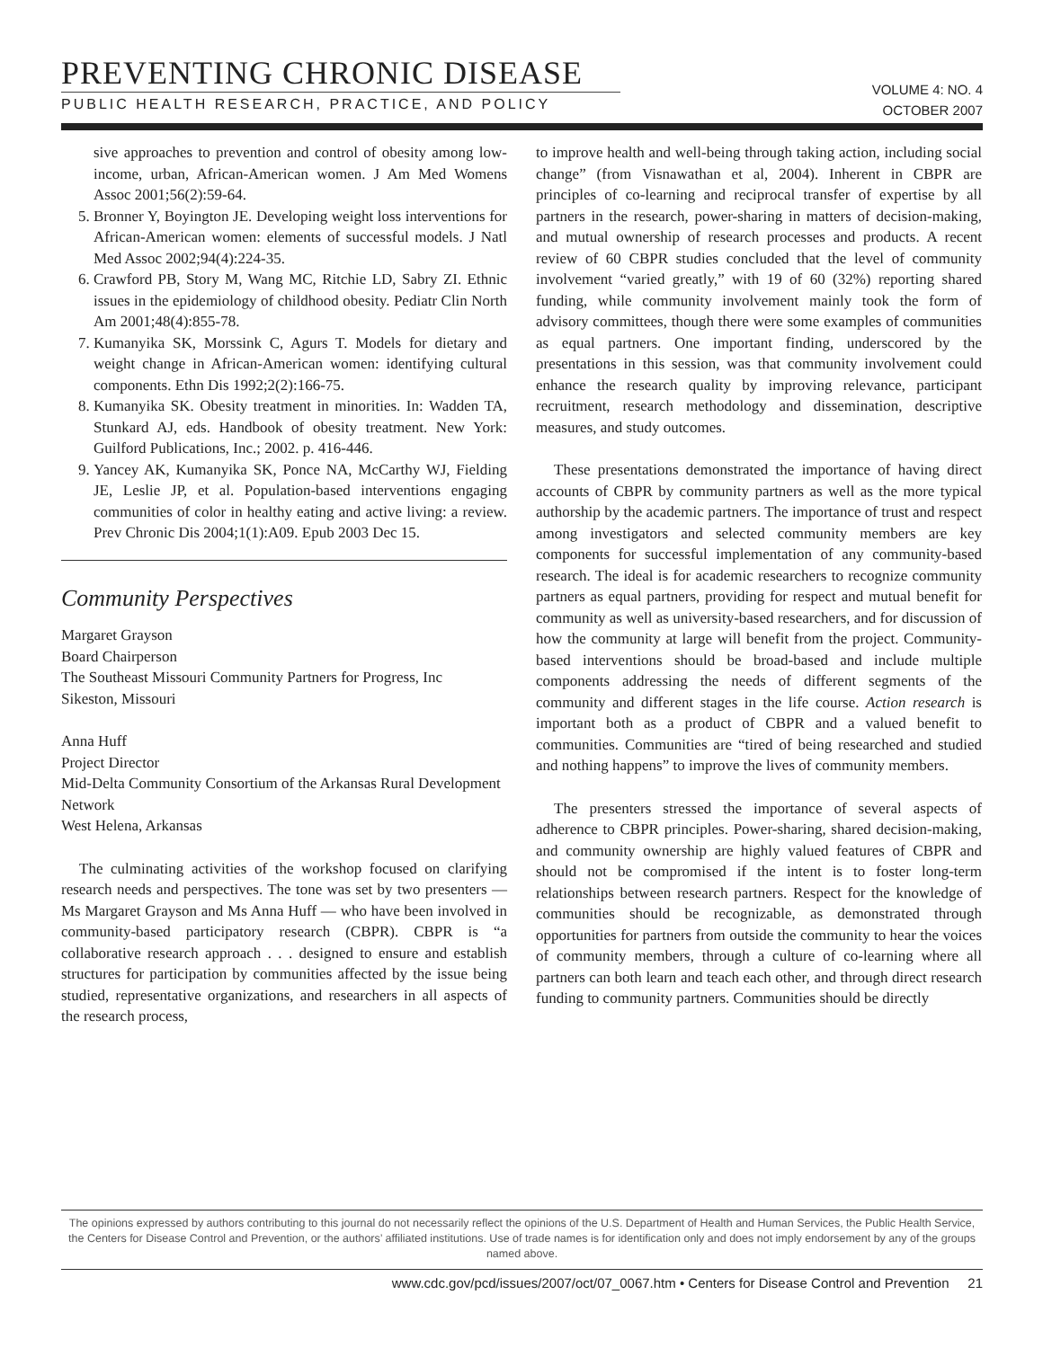PREVENTING CHRONIC DISEASE
PUBLIC HEALTH RESEARCH, PRACTICE, AND POLICY
VOLUME 4: NO. 4
OCTOBER 2007
sive approaches to prevention and control of obesity among low-income, urban, African-American women. J Am Med Womens Assoc 2001;56(2):59-64.
5. Bronner Y, Boyington JE. Developing weight loss interventions for African-American women: elements of successful models. J Natl Med Assoc 2002;94(4):224-35.
6. Crawford PB, Story M, Wang MC, Ritchie LD, Sabry ZI. Ethnic issues in the epidemiology of childhood obesity. Pediatr Clin North Am 2001;48(4):855-78.
7. Kumanyika SK, Morssink C, Agurs T. Models for dietary and weight change in African-American women: identifying cultural components. Ethn Dis 1992;2(2):166-75.
8. Kumanyika SK. Obesity treatment in minorities. In: Wadden TA, Stunkard AJ, eds. Handbook of obesity treatment. New York: Guilford Publications, Inc.; 2002. p. 416-446.
9. Yancey AK, Kumanyika SK, Ponce NA, McCarthy WJ, Fielding JE, Leslie JP, et al. Population-based interventions engaging communities of color in healthy eating and active living: a review. Prev Chronic Dis 2004;1(1):A09. Epub 2003 Dec 15.
Community Perspectives
Margaret Grayson
Board Chairperson
The Southeast Missouri Community Partners for Progress, Inc
Sikeston, Missouri
Anna Huff
Project Director
Mid-Delta Community Consortium of the Arkansas Rural Development Network
West Helena, Arkansas
The culminating activities of the workshop focused on clarifying research needs and perspectives. The tone was set by two presenters — Ms Margaret Grayson and Ms Anna Huff — who have been involved in community-based participatory research (CBPR). CBPR is “a collaborative research approach . . . designed to ensure and establish structures for participation by communities affected by the issue being studied, representative organizations, and researchers in all aspects of the research process,
to improve health and well-being through taking action, including social change” (from Visnawathan et al, 2004). Inherent in CBPR are principles of co-learning and reciprocal transfer of expertise by all partners in the research, power-sharing in matters of decision-making, and mutual ownership of research processes and products. A recent review of 60 CBPR studies concluded that the level of community involvement “varied greatly,” with 19 of 60 (32%) reporting shared funding, while community involvement mainly took the form of advisory committees, though there were some examples of communities as equal partners. One important finding, underscored by the presentations in this session, was that community involvement could enhance the research quality by improving relevance, participant recruitment, research methodology and dissemination, descriptive measures, and study outcomes.
These presentations demonstrated the importance of having direct accounts of CBPR by community partners as well as the more typical authorship by the academic partners. The importance of trust and respect among investigators and selected community members are key components for successful implementation of any community-based research. The ideal is for academic researchers to recognize community partners as equal partners, providing for respect and mutual benefit for community as well as university-based researchers, and for discussion of how the community at large will benefit from the project. Community-based interventions should be broad-based and include multiple components addressing the needs of different segments of the community and different stages in the life course. Action research is important both as a product of CBPR and a valued benefit to communities. Communities are “tired of being researched and studied and nothing happens” to improve the lives of community members.
The presenters stressed the importance of several aspects of adherence to CBPR principles. Power-sharing, shared decision-making, and community ownership are highly valued features of CBPR and should not be compromised if the intent is to foster long-term relationships between research partners. Respect for the knowledge of communities should be recognizable, as demonstrated through opportunities for partners from outside the community to hear the voices of community members, through a culture of co-learning where all partners can both learn and teach each other, and through direct research funding to community partners. Communities should be directly
The opinions expressed by authors contributing to this journal do not necessarily reflect the opinions of the U.S. Department of Health and Human Services, the Public Health Service, the Centers for Disease Control and Prevention, or the authors’ affiliated institutions. Use of trade names is for identification only and does not imply endorsement by any of the groups named above.
www.cdc.gov/pcd/issues/2007/oct/07_0067.htm • Centers for Disease Control and Prevention 21